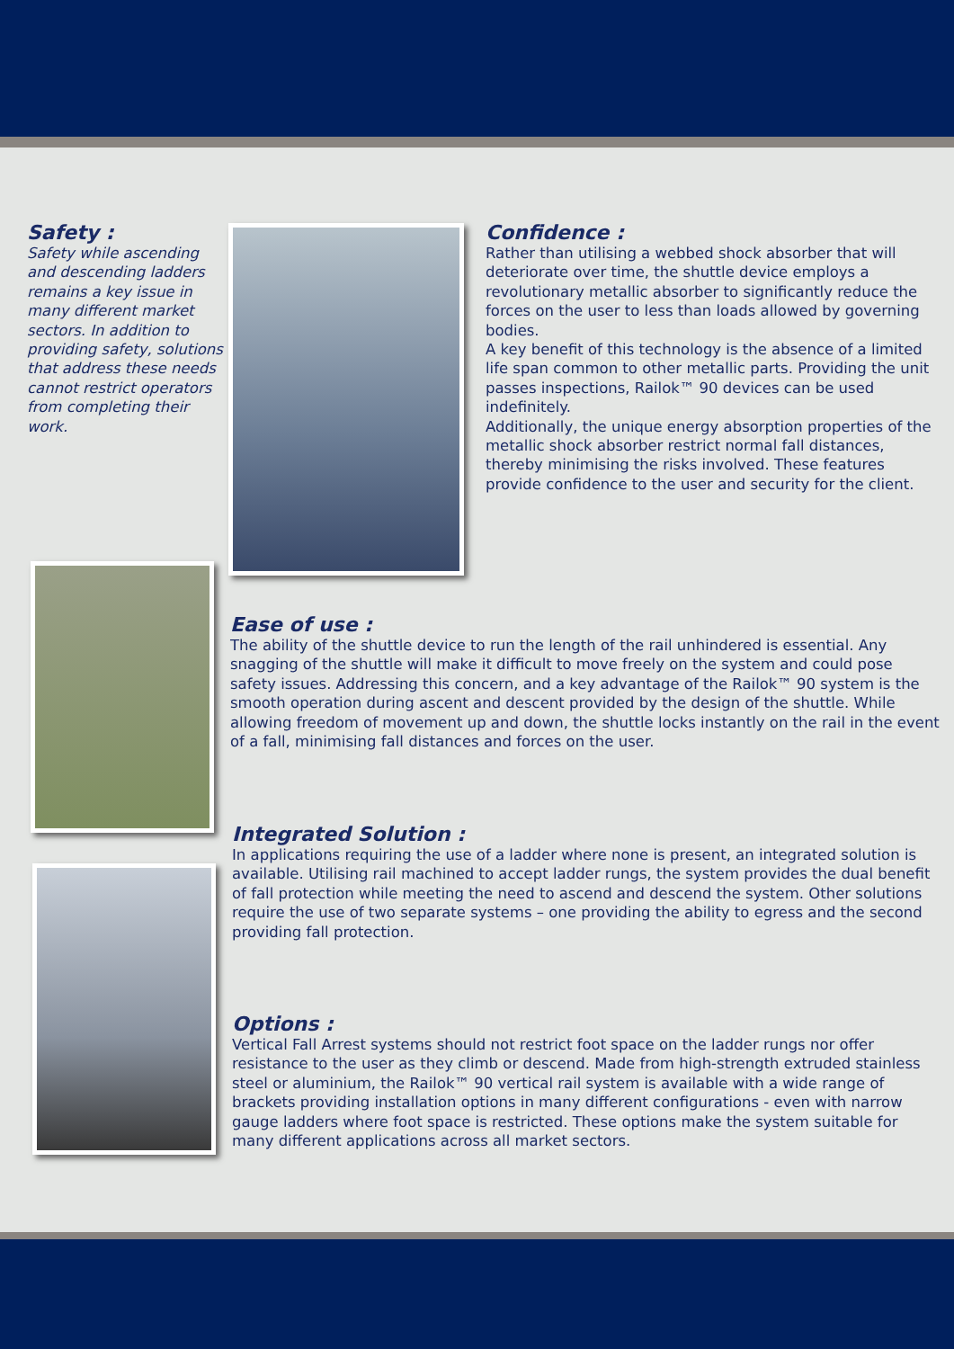Safety :
Safety while ascending and descending ladders remains a key issue in many different market sectors. In addition to providing safety, solutions that address these needs cannot restrict operators from completing their work.
Confidence :
Rather than utilising a webbed shock absorber that will deteriorate over time, the shuttle device employs a revolutionary metallic absorber to significantly reduce the forces on the user to less than loads allowed by governing bodies.
A key benefit of this technology is the absence of a limited life span common to other metallic parts. Providing the unit passes inspections, Railok™ 90 devices can be used indefinitely.
Additionally, the unique energy absorption properties of the metallic shock absorber restrict normal fall distances, thereby minimising the risks involved. These features provide confidence to the user and security for the client.
Ease of use :
The ability of the shuttle device to run the length of the rail unhindered is essential. Any snagging of the shuttle will make it difficult to move freely on the system and could pose safety issues. Addressing this concern, and a key advantage of the Railok™ 90 system is the smooth operation during ascent and descent provided by the design of the shuttle. While allowing freedom of movement up and down, the shuttle locks instantly on the rail in the event of a fall, minimising fall distances and forces on the user.
Integrated Solution :
In applications requiring the use of a ladder where none is present, an integrated solution is available. Utilising rail machined to accept ladder rungs, the system provides the dual benefit of fall protection while meeting the need to ascend and descend the system. Other solutions require the use of two separate systems – one providing the ability to egress and the second providing fall protection.
Options :
Vertical Fall Arrest systems should not restrict foot space on the ladder rungs nor offer resistance to the user as they climb or descend. Made from high-strength extruded stainless steel or aluminium, the Railok™ 90 vertical rail system is available with a wide range of brackets providing installation options in many different configurations - even with narrow gauge ladders where foot space is restricted. These options make the system suitable for many different applications across all market sectors.